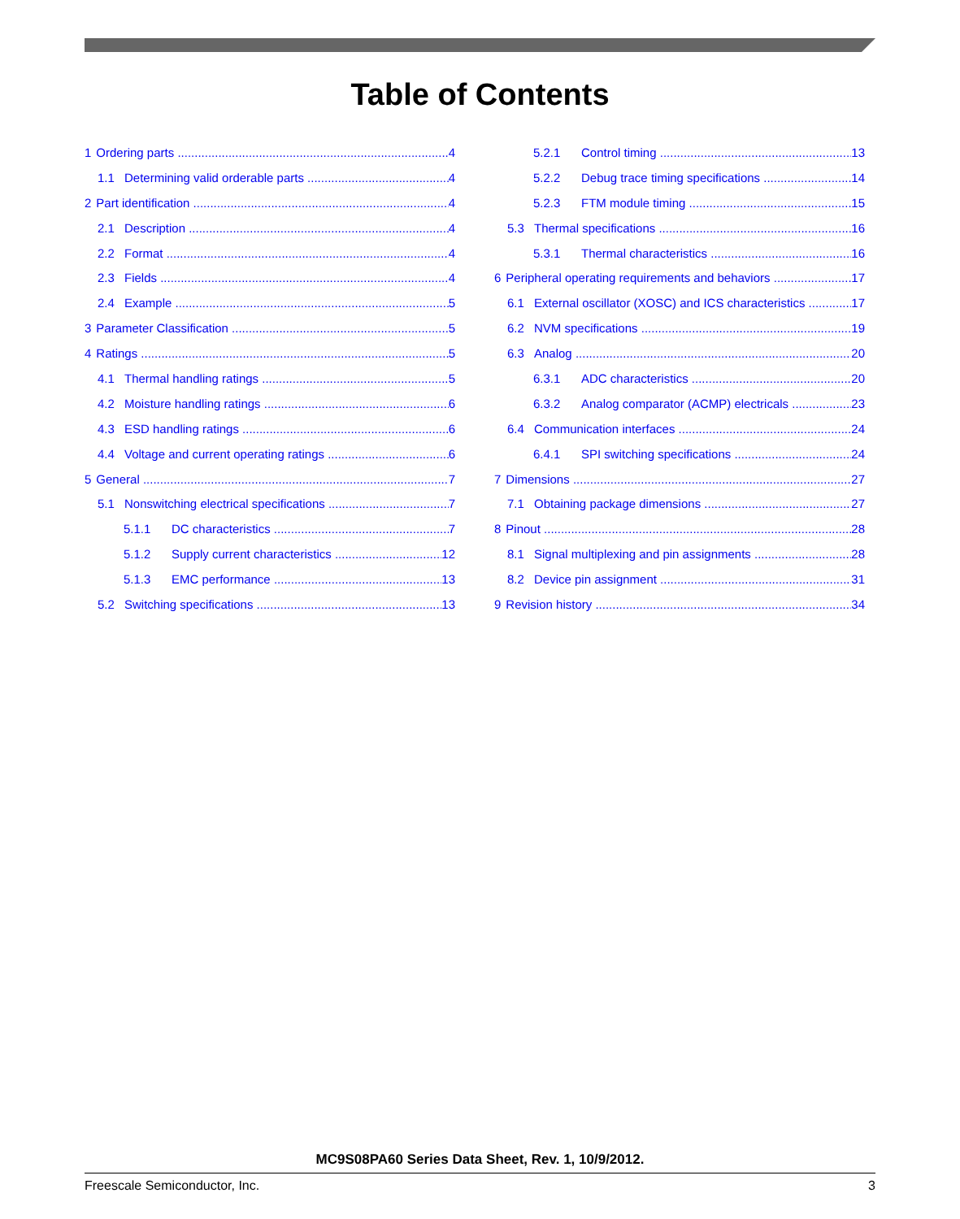Table of Contents
1 Ordering parts 4
1.1 Determining valid orderable parts 4
2 Part identification 4
2.1 Description 4
2.2 Format 4
2.3 Fields 4
2.4 Example 5
3 Parameter Classification 5
4 Ratings 5
4.1 Thermal handling ratings 5
4.2 Moisture handling ratings 6
4.3 ESD handling ratings 6
4.4 Voltage and current operating ratings 6
5 General 7
5.1 Nonswitching electrical specifications 7
5.1.1 DC characteristics 7
5.1.2 Supply current characteristics 12
5.1.3 EMC performance 13
5.2 Switching specifications 13
5.2.1 Control timing 13
5.2.2 Debug trace timing specifications 14
5.2.3 FTM module timing 15
5.3 Thermal specifications 16
5.3.1 Thermal characteristics 16
6 Peripheral operating requirements and behaviors 17
6.1 External oscillator (XOSC) and ICS characteristics 17
6.2 NVM specifications 19
6.3 Analog 20
6.3.1 ADC characteristics 20
6.3.2 Analog comparator (ACMP) electricals 23
6.4 Communication interfaces 24
6.4.1 SPI switching specifications 24
7 Dimensions 27
7.1 Obtaining package dimensions 27
8 Pinout 28
8.1 Signal multiplexing and pin assignments 28
8.2 Device pin assignment 31
9 Revision history 34
MC9S08PA60 Series Data Sheet, Rev. 1, 10/9/2012.
Freescale Semiconductor, Inc. 3